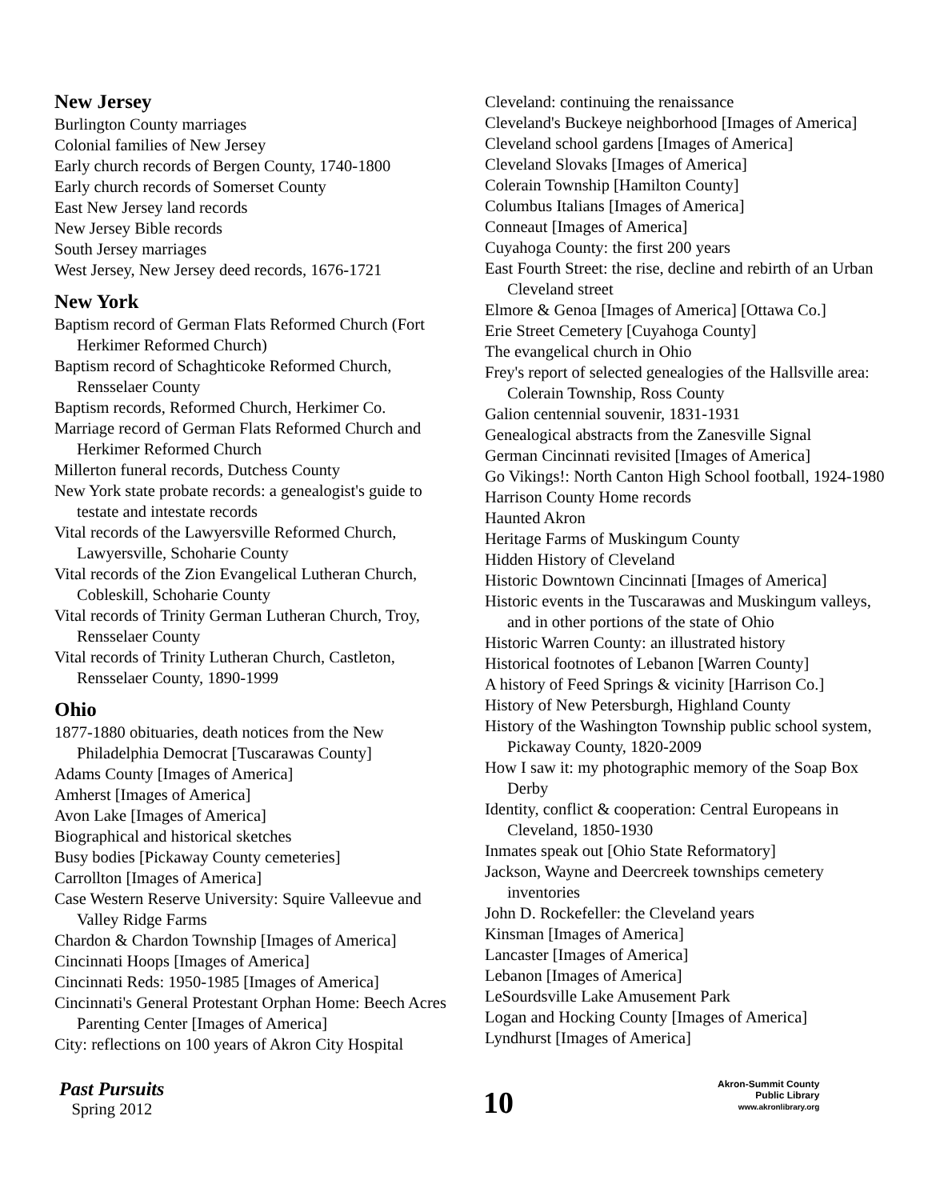New Jersey
Burlington County marriages
Colonial families of New Jersey
Early church records of Bergen County, 1740-1800
Early church records of Somerset County
East New Jersey land records
New Jersey Bible records
South Jersey marriages
West Jersey, New Jersey deed records, 1676-1721
New York
Baptism record of German Flats Reformed Church (Fort Herkimer Reformed Church)
Baptism record of Schaghticoke Reformed Church, Rensselaer County
Baptism records, Reformed Church, Herkimer Co.
Marriage record of German Flats Reformed Church and Herkimer Reformed Church
Millerton funeral records, Dutchess County
New York state probate records: a genealogist's guide to testate and intestate records
Vital records of the Lawyersville Reformed Church, Lawyersville, Schoharie County
Vital records of the Zion Evangelical Lutheran Church, Cobleskill, Schoharie County
Vital records of Trinity German Lutheran Church, Troy, Rensselaer County
Vital records of Trinity Lutheran Church, Castleton, Rensselaer County, 1890-1999
Ohio
1877-1880 obituaries, death notices from the New Philadelphia Democrat [Tuscarawas County]
Adams County [Images of America]
Amherst [Images of America]
Avon Lake [Images of America]
Biographical and historical sketches
Busy bodies [Pickaway County cemeteries]
Carrollton [Images of America]
Case Western Reserve University: Squire Valleevue and Valley Ridge Farms
Chardon & Chardon Township [Images of America]
Cincinnati Hoops [Images of America]
Cincinnati Reds: 1950-1985 [Images of America]
Cincinnati's General Protestant Orphan Home: Beech Acres Parenting Center [Images of America]
City: reflections on 100 years of Akron City Hospital
Cleveland: continuing the renaissance
Cleveland's Buckeye neighborhood [Images of America]
Cleveland school gardens [Images of America]
Cleveland Slovaks [Images of America]
Colerain Township [Hamilton County]
Columbus Italians [Images of America]
Conneaut [Images of America]
Cuyahoga County: the first 200 years
East Fourth Street: the rise, decline and rebirth of an Urban Cleveland street
Elmore & Genoa [Images of America] [Ottawa Co.]
Erie Street Cemetery [Cuyahoga County]
The evangelical church in Ohio
Frey's report of selected genealogies of the Hallsville area: Colerain Township, Ross County
Galion centennial souvenir, 1831-1931
Genealogical abstracts from the Zanesville Signal
German Cincinnati revisited [Images of America]
Go Vikings!: North Canton High School football, 1924-1980
Harrison County Home records
Haunted Akron
Heritage Farms of Muskingum County
Hidden History of Cleveland
Historic Downtown Cincinnati [Images of America]
Historic events in the Tuscarawas and Muskingum valleys, and in other portions of the state of Ohio
Historic Warren County: an illustrated history
Historical footnotes of Lebanon [Warren County]
A history of Feed Springs & vicinity [Harrison Co.]
History of New Petersburgh, Highland County
History of the Washington Township public school system, Pickaway County, 1820-2009
How I saw it: my photographic memory of the Soap Box Derby
Identity, conflict & cooperation: Central Europeans in Cleveland, 1850-1930
Inmates speak out [Ohio State Reformatory]
Jackson, Wayne and Deercreek townships cemetery inventories
John D. Rockefeller: the Cleveland years
Kinsman [Images of America]
Lancaster [Images of America]
Lebanon [Images of America]
LeSourdsville Lake Amusement Park
Logan and Hocking County [Images of America]
Lyndhurst [Images of America]
Past Pursuits
Spring 2012
10
Akron-Summit County
Public Library
www.akronlibrary.org